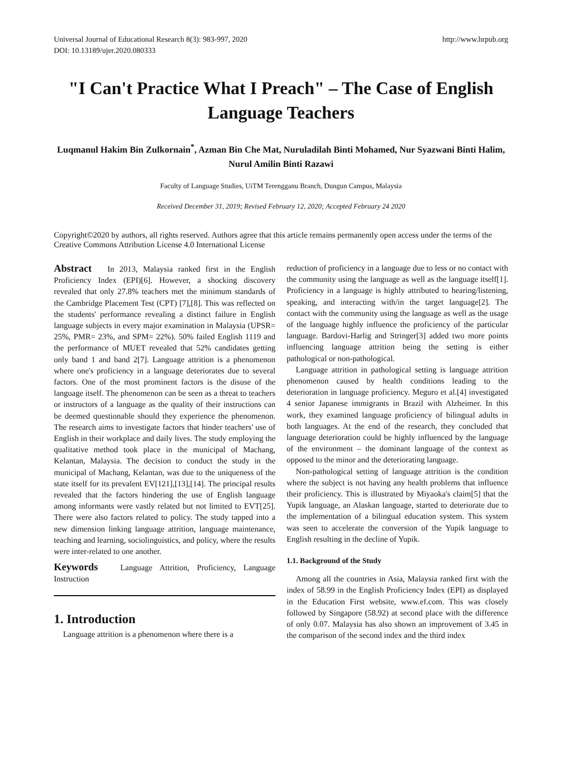Universal Journal of Educational Research 8(3): 983-997, 2020
DOI: 10.13189/ujer.2020.080333
http://www.hrpub.org
"I Can't Practice What I Preach" – The Case of English Language Teachers
Luqmanul Hakim Bin Zulkornain<sup>*</sup>, Azman Bin Che Mat, Nuruladilah Binti Mohamed, Nur Syazwani Binti Halim, Nurul Amilin Binti Razawi
Faculty of Language Studies, UiTM Terengganu Branch, Dungun Campus, Malaysia
Received December 31, 2019; Revised February 12, 2020; Accepted February 24 2020
Copyright©2020 by authors, all rights reserved. Authors agree that this article remains permanently open access under the terms of the Creative Commons Attribution License 4.0 International License
Abstract In 2013, Malaysia ranked first in the English Proficiency Index (EPI)[6]. However, a shocking discovery revealed that only 27.8% teachers met the minimum standards of the Cambridge Placement Test (CPT) [7],[8]. This was reflected on the students' performance revealing a distinct failure in English language subjects in every major examination in Malaysia (UPSR= 25%, PMR= 23%, and SPM= 22%). 50% failed English 1119 and the performance of MUET revealed that 52% candidates getting only band 1 and band 2[7]. Language attrition is a phenomenon where one's proficiency in a language deteriorates due to several factors. One of the most prominent factors is the disuse of the language itself. The phenomenon can be seen as a threat to teachers or instructors of a language as the quality of their instructions can be deemed questionable should they experience the phenomenon. The research aims to investigate factors that hinder teachers' use of English in their workplace and daily lives. The study employing the qualitative method took place in the municipal of Machang, Kelantan, Malaysia. The decision to conduct the study in the municipal of Machang, Kelantan, was due to the uniqueness of the state itself for its prevalent EV[121],[13],[14]. The principal results revealed that the factors hindering the use of English language among informants were vastly related but not limited to EVT[25]. There were also factors related to policy. The study tapped into a new dimension linking language attrition, language maintenance, teaching and learning, sociolinguistics, and policy, where the results were inter-related to one another.
Keywords Language Attrition, Proficiency, Language Instruction
1. Introduction
Language attrition is a phenomenon where there is a
reduction of proficiency in a language due to less or no contact with the community using the language as well as the language itself[1]. Proficiency in a language is highly attributed to hearing/listening, speaking, and interacting with/in the target language[2]. The contact with the community using the language as well as the usage of the language highly influence the proficiency of the particular language. Bardovi-Harlig and Stringer[3] added two more points influencing language attrition being the setting is either pathological or non-pathological.
Language attrition in pathological setting is language attrition phenomenon caused by health conditions leading to the deterioration in language proficiency. Meguro et al.[4] investigated 4 senior Japanese immigrants in Brazil with Alzheimer. In this work, they examined language proficiency of bilingual adults in both languages. At the end of the research, they concluded that language deterioration could be highly influenced by the language of the environment – the dominant language of the context as opposed to the minor and the deteriorating language.
Non-pathological setting of language attrition is the condition where the subject is not having any health problems that influence their proficiency. This is illustrated by Miyaoka's claim[5] that the Yupik language, an Alaskan language, started to deteriorate due to the implementation of a bilingual education system. This system was seen to accelerate the conversion of the Yupik language to English resulting in the decline of Yupik.
1.1. Background of the Study
Among all the countries in Asia, Malaysia ranked first with the index of 58.99 in the English Proficiency Index (EPI) as displayed in the Education First website, www.ef.com. This was closely followed by Singapore (58.92) at second place with the difference of only 0.07. Malaysia has also shown an improvement of 3.45 in the comparison of the second index and the third index